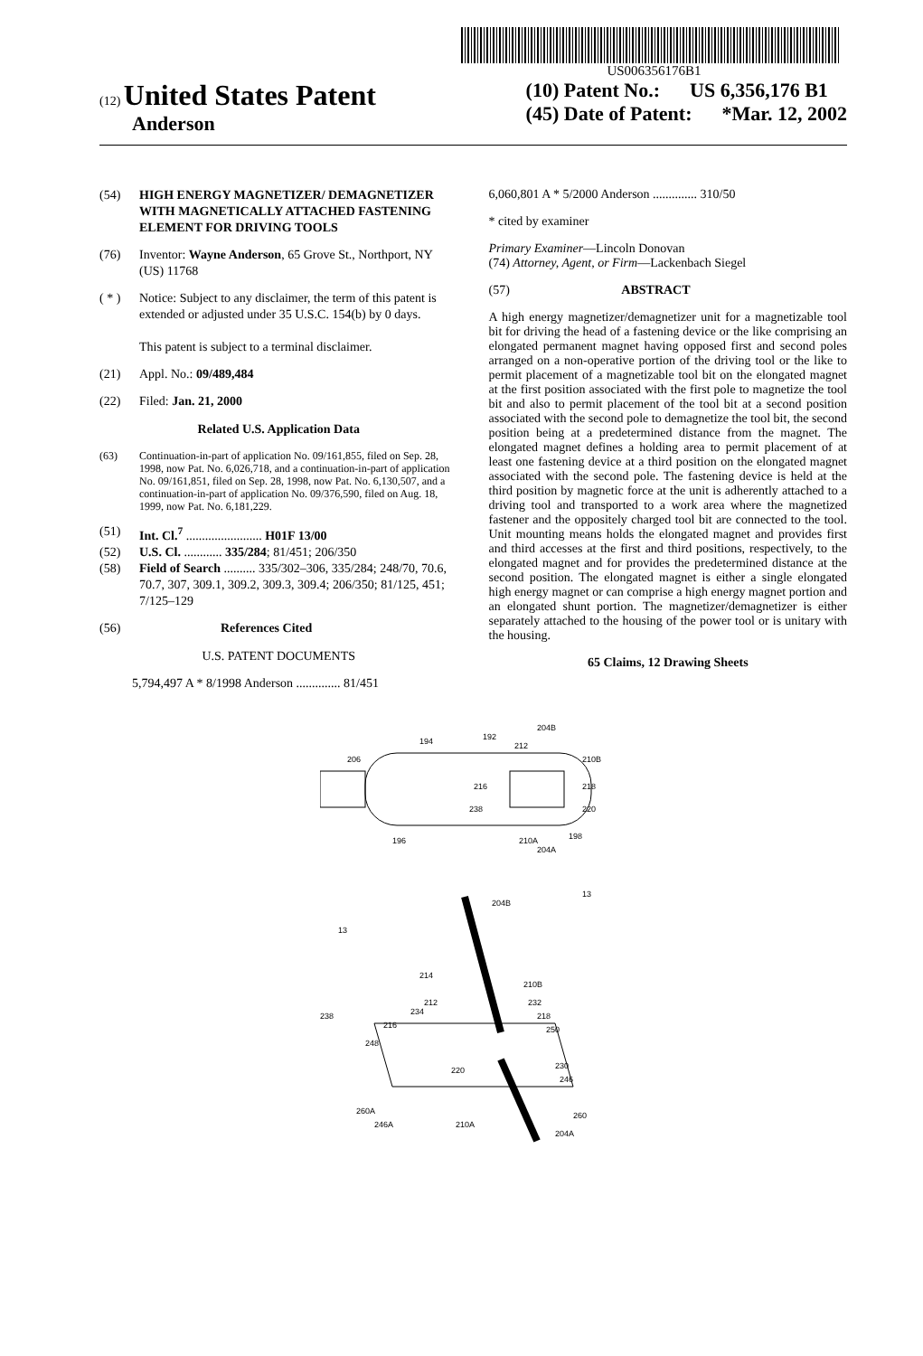US006356176B1
(12) United States Patent
Anderson
(10) Patent No.: US 6,356,176 B1
(45) Date of Patent: *Mar. 12, 2002
(54) HIGH ENERGY MAGNETIZER/ DEMAGNETIZER WITH MAGNETICALLY ATTACHED FASTENING ELEMENT FOR DRIVING TOOLS
(76) Inventor: Wayne Anderson, 65 Grove St., Northport, NY (US) 11768
( * ) Notice: Subject to any disclaimer, the term of this patent is extended or adjusted under 35 U.S.C. 154(b) by 0 days.
This patent is subject to a terminal disclaimer.
(21) Appl. No.: 09/489,484
(22) Filed: Jan. 21, 2000
Related U.S. Application Data
(63) Continuation-in-part of application No. 09/161,855, filed on Sep. 28, 1998, now Pat. No. 6,026,718, and a continuation-in-part of application No. 09/161,851, filed on Sep. 28, 1998, now Pat. No. 6,130,507, and a continuation-in-part of application No. 09/376,590, filed on Aug. 18, 1999, now Pat. No. 6,181,229.
(51) Int. Cl.<sup>7</sup> ........................ H01F 13/00
(52) U.S. Cl. ............ 335/284; 81/451; 206/350
(58) Field of Search .......... 335/302–306, 335/284; 248/70, 70.6, 70.7, 307, 309.1, 309.2, 309.3, 309.4; 206/350; 81/125, 451; 7/125–129
(56) References Cited
U.S. PATENT DOCUMENTS
5,794,497 A * 8/1998 Anderson .............. 81/451
6,060,801 A * 5/2000 Anderson .............. 310/50
* cited by examiner
Primary Examiner—Lincoln Donovan
(74) Attorney, Agent, or Firm—Lackenbach Siegel
(57) ABSTRACT
A high energy magnetizer/demagnetizer unit for a magnetizable tool bit for driving the head of a fastening device or the like comprising an elongated permanent magnet having opposed first and second poles arranged on a non-operative portion of the driving tool or the like to permit placement of a magnetizable tool bit on the elongated magnet at the first position associated with the first pole to magnetize the tool bit and also to permit placement of the tool bit at a second position associated with the second pole to demagnetize the tool bit, the second position being at a predetermined distance from the magnet. The elongated magnet defines a holding area to permit placement of at least one fastening device at a third position on the elongated magnet associated with the second pole. The fastening device is held at the third position by magnetic force at the unit is adherently attached to a driving tool and transported to a work area where the magnetized fastener and the oppositely charged tool bit are connected to the tool. Unit mounting means holds the elongated magnet and provides first and third accesses at the first and third positions, respectively, to the elongated magnet and for provides the predetermined distance at the second position. The elongated magnet is either a single elongated high energy magnet or can comprise a high energy magnet portion and an elongated shunt portion. The magnetizer/demagnetizer is either separately attached to the housing of the power tool or is unitary with the housing.
65 Claims, 12 Drawing Sheets
206
194
192
204B
210B
218
220
216
238
196
210A
204A
198
212
13
13
204B
214
210B
232
218
250
238
216
248
230
246
220
260A
246A
210A
260
204A
212
234